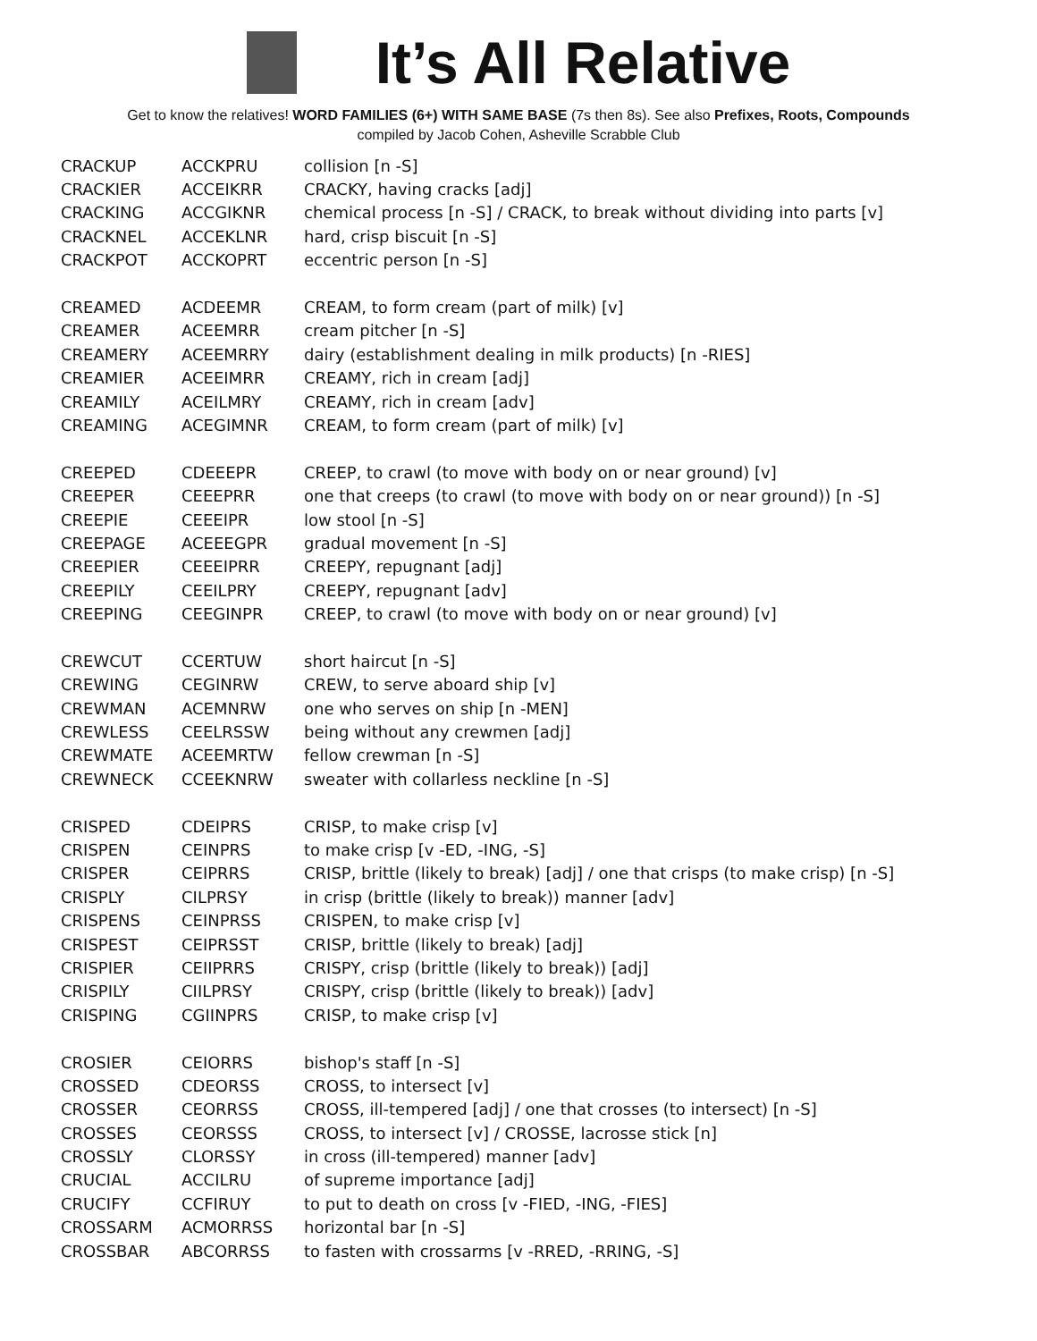It’s All Relative
Get to know the relatives! WORD FAMILIES (6+) WITH SAME BASE (7s then 8s). See also Prefixes, Roots, Compounds
compiled by Jacob Cohen, Asheville Scrabble Club
| CRACKUP | ACCKPRU | collision [n -S] |
| CRACKIER | ACCEIKRR | CRACKY, having cracks [adj] |
| CRACKING | ACCGIKNR | chemical process [n -S] / CRACK, to break without dividing into parts [v] |
| CRACKNEL | ACCEKLNR | hard, crisp biscuit [n -S] |
| CRACKPOT | ACCKOPRT | eccentric person [n -S] |
| CREAMED | ACDEEMR | CREAM, to form cream (part of milk) [v] |
| CREAMER | ACEEMRR | cream pitcher [n -S] |
| CREAMERY | ACEEMRRY | dairy (establishment dealing in milk products) [n -RIES] |
| CREAMIER | ACEEIMRR | CREAMY, rich in cream [adj] |
| CREAMILY | ACEILMRY | CREAMY, rich in cream [adv] |
| CREAMING | ACEGIMNR | CREAM, to form cream (part of milk) [v] |
| CREEPED | CDEEEPR | CREEP, to crawl (to move with body on or near ground) [v] |
| CREEPER | CEEEPRR | one that creeps (to crawl (to move with body on or near ground)) [n -S] |
| CREEPIE | CEEEIPR | low stool [n -S] |
| CREEPAGE | ACEEEGPR | gradual movement [n -S] |
| CREEPIER | CEEEIPRR | CREEPY, repugnant [adj] |
| CREEPILY | CEEILPRY | CREEPY, repugnant [adv] |
| CREEPING | CEEGINPR | CREEP, to crawl (to move with body on or near ground) [v] |
| CREWCUT | CCERTUW | short haircut [n -S] |
| CREWING | CEGINRW | CREW, to serve aboard ship [v] |
| CREWMAN | ACEMNRW | one who serves on ship [n -MEN] |
| CREWLESS | CEELRSSW | being without any crewmen [adj] |
| CREWMATE | ACEEMRTW | fellow crewman [n -S] |
| CREWNECK | CCEEKNRW | sweater with collarless neckline [n -S] |
| CRISPED | CDEIPRS | CRISP, to make crisp [v] |
| CRISPEN | CEINPRS | to make crisp [v -ED, -ING, -S] |
| CRISPER | CEIPRRS | CRISP, brittle (likely to break) [adj] / one that crisps (to make crisp) [n -S] |
| CRISPLY | CILPRSY | in crisp (brittle (likely to break)) manner [adv] |
| CRISPENS | CEINPRSS | CRISPEN, to make crisp [v] |
| CRISPEST | CEIPRSST | CRISP, brittle (likely to break) [adj] |
| CRISPIER | CEIIPRRS | CRISPY, crisp (brittle (likely to break)) [adj] |
| CRISPILY | CIILPRSY | CRISPY, crisp (brittle (likely to break)) [adv] |
| CRISPING | CGIINPRS | CRISP, to make crisp [v] |
| CROSIER | CEIORRS | bishop's staff [n -S] |
| CROSSED | CDEORSS | CROSS, to intersect [v] |
| CROSSER | CEORRSS | CROSS, ill-tempered [adj] / one that crosses (to intersect) [n -S] |
| CROSSES | CEORSSS | CROSS, to intersect [v] / CROSSE, lacrosse stick [n] |
| CROSSLY | CLORSSY | in cross (ill-tempered) manner [adv] |
| CRUCIAL | ACCILRU | of supreme importance [adj] |
| CRUCIFY | CCFIRUY | to put to death on cross [v -FIED, -ING, -FIES] |
| CROSSARM | ACMORRSS | horizontal bar [n -S] |
| CROSSBAR | ABCORRSS | to fasten with crossarms [v -RRED, -RRING, -S] |